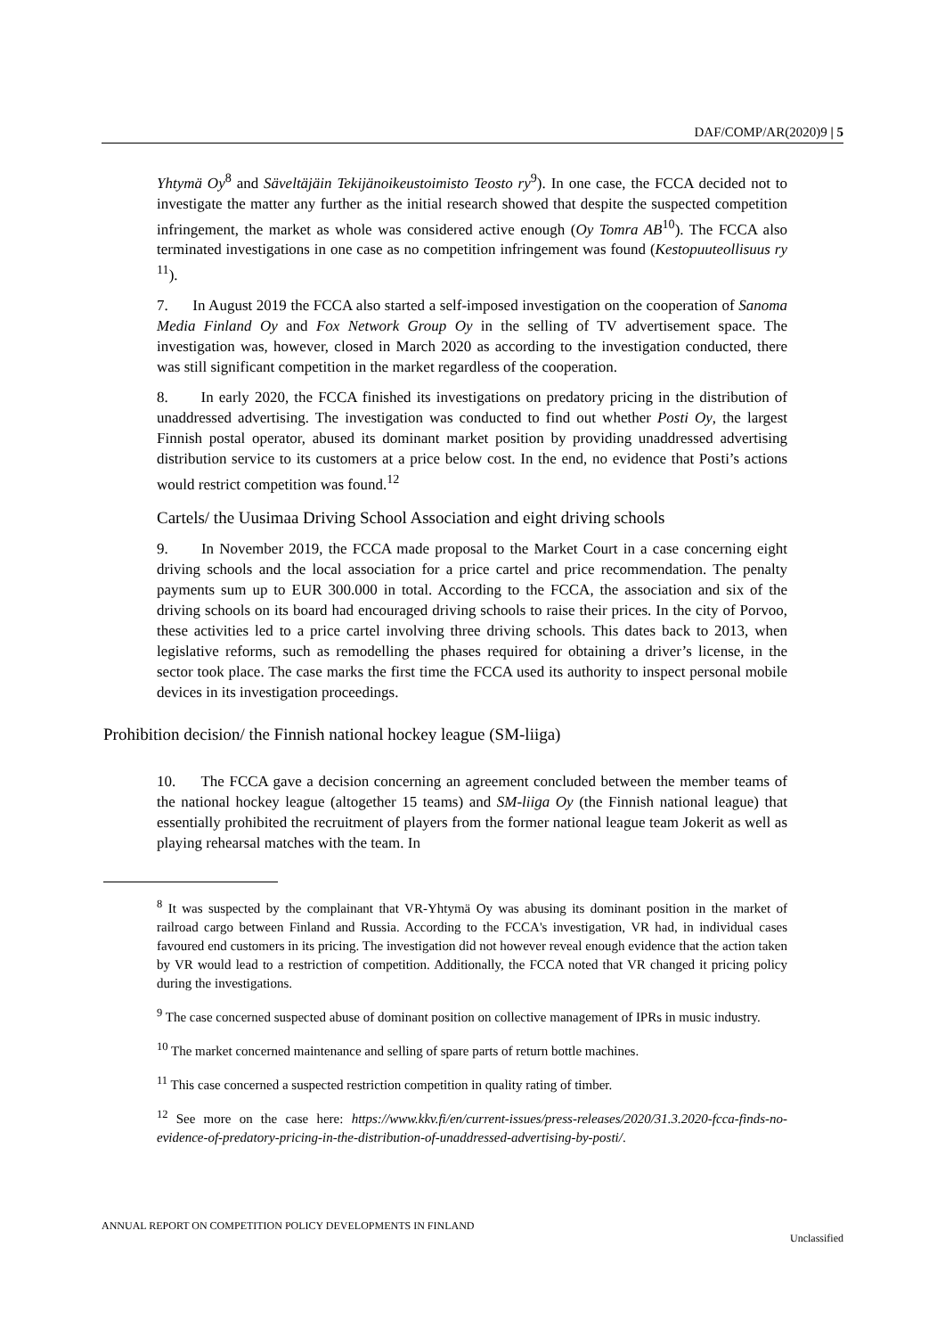DAF/COMP/AR(2020)9 | 5
Yhtymä Oy<sup>8</sup> and Säveltäjäin Tekijänoikeustoimisto Teosto ry<sup>9</sup>). In one case, the FCCA decided not to investigate the matter any further as the initial research showed that despite the suspected competition infringement, the market as whole was considered active enough (Oy Tomra AB<sup>10</sup>). The FCCA also terminated investigations in one case as no competition infringement was found (Kestopuuteollisuus ry <sup>11</sup>).
7. In August 2019 the FCCA also started a self-imposed investigation on the cooperation of Sanoma Media Finland Oy and Fox Network Group Oy in the selling of TV advertisement space. The investigation was, however, closed in March 2020 as according to the investigation conducted, there was still significant competition in the market regardless of the cooperation.
8. In early 2020, the FCCA finished its investigations on predatory pricing in the distribution of unaddressed advertising. The investigation was conducted to find out whether Posti Oy, the largest Finnish postal operator, abused its dominant market position by providing unaddressed advertising distribution service to its customers at a price below cost. In the end, no evidence that Posti’s actions would restrict competition was found.<sup>12</sup>
Cartels/ the Uusimaa Driving School Association and eight driving schools
9. In November 2019, the FCCA made proposal to the Market Court in a case concerning eight driving schools and the local association for a price cartel and price recommendation. The penalty payments sum up to EUR 300.000 in total. According to the FCCA, the association and six of the driving schools on its board had encouraged driving schools to raise their prices. In the city of Porvoo, these activities led to a price cartel involving three driving schools. This dates back to 2013, when legislative reforms, such as remodelling the phases required for obtaining a driver’s license, in the sector took place. The case marks the first time the FCCA used its authority to inspect personal mobile devices in its investigation proceedings.
Prohibition decision/ the Finnish national hockey league (SM-liiga)
10. The FCCA gave a decision concerning an agreement concluded between the member teams of the national hockey league (altogether 15 teams) and SM-liiga Oy (the Finnish national league) that essentially prohibited the recruitment of players from the former national league team Jokerit as well as playing rehearsal matches with the team. In
<sup>8</sup> It was suspected by the complainant that VR-Yhtymä Oy was abusing its dominant position in the market of railroad cargo between Finland and Russia. According to the FCCA's investigation, VR had, in individual cases favoured end customers in its pricing. The investigation did not however reveal enough evidence that the action taken by VR would lead to a restriction of competition. Additionally, the FCCA noted that VR changed it pricing policy during the investigations.
<sup>9</sup> The case concerned suspected abuse of dominant position on collective management of IPRs in music industry.
<sup>10</sup> The market concerned maintenance and selling of spare parts of return bottle machines.
<sup>11</sup> This case concerned a suspected restriction competition in quality rating of timber.
<sup>12</sup> See more on the case here: https://www.kkv.fi/en/current-issues/press-releases/2020/31.3.2020-fcca-finds-no-evidence-of-predatory-pricing-in-the-distribution-of-unaddressed-advertising-by-posti/.
ANNUAL REPORT ON COMPETITION POLICY DEVELOPMENTS IN FINLAND Unclassified